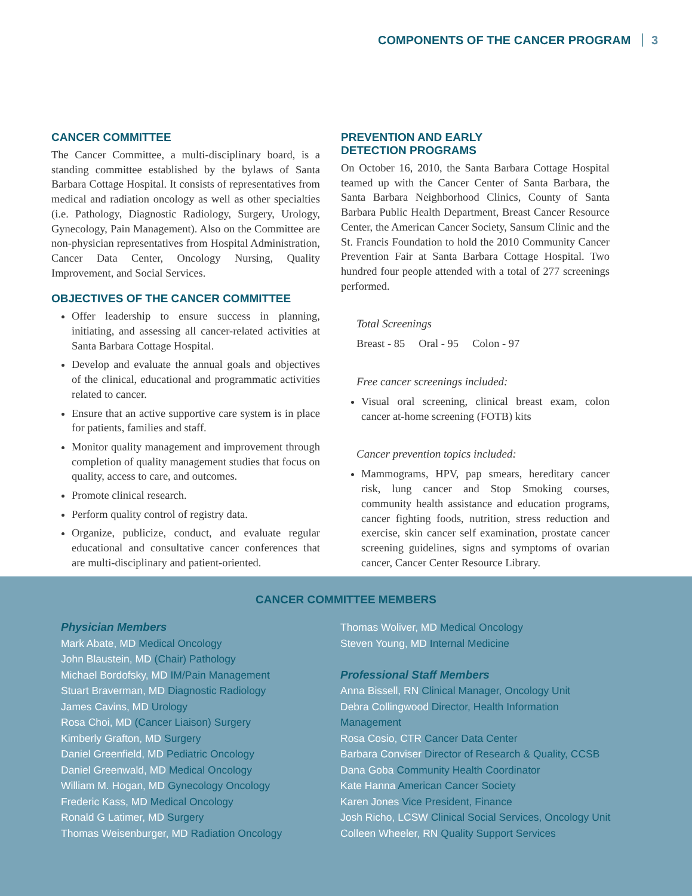COMPONENTS OF THE CANCER PROGRAM 3
CANCER COMMITTEE
The Cancer Committee, a multi-disciplinary board, is a standing committee established by the bylaws of Santa Barbara Cottage Hospital. It consists of representatives from medical and radiation oncology as well as other specialties (i.e. Pathology, Diagnostic Radiology, Surgery, Urology, Gynecology, Pain Management). Also on the Committee are non-physician representatives from Hospital Administration, Cancer Data Center, Oncology Nursing, Quality Improvement, and Social Services.
OBJECTIVES OF THE CANCER COMMITTEE
Offer leadership to ensure success in planning, initiating, and assessing all cancer-related activities at Santa Barbara Cottage Hospital.
Develop and evaluate the annual goals and objectives of the clinical, educational and programmatic activities related to cancer.
Ensure that an active supportive care system is in place for patients, families and staff.
Monitor quality management and improvement through completion of quality management studies that focus on quality, access to care, and outcomes.
Promote clinical research.
Perform quality control of registry data.
Organize, publicize, conduct, and evaluate regular educational and consultative cancer conferences that are multi-disciplinary and patient-oriented.
PREVENTION AND EARLY
DETECTION PROGRAMS
On October 16, 2010, the Santa Barbara Cottage Hospital teamed up with the Cancer Center of Santa Barbara, the Santa Barbara Neighborhood Clinics, County of Santa Barbara Public Health Department, Breast Cancer Resource Center, the American Cancer Society, Sansum Clinic and the St. Francis Foundation to hold the 2010 Community Cancer Prevention Fair at Santa Barbara Cottage Hospital. Two hundred four people attended with a total of 277 screenings performed.
Total Screenings
Breast - 85 Oral - 95 Colon - 97
Free cancer screenings included:
Visual oral screening, clinical breast exam, colon cancer at-home screening (FOTB) kits
Cancer prevention topics included:
Mammograms, HPV, pap smears, hereditary cancer risk, lung cancer and Stop Smoking courses, community health assistance and education programs, cancer fighting foods, nutrition, stress reduction and exercise, skin cancer self examination, prostate cancer screening guidelines, signs and symptoms of ovarian cancer, Cancer Center Resource Library.
CANCER COMMITTEE MEMBERS
Physician Members
Mark Abate, MD Medical Oncology
John Blaustein, MD (Chair) Pathology
Michael Bordofsky, MD IM/Pain Management
Stuart Braverman, MD Diagnostic Radiology
James Cavins, MD Urology
Rosa Choi, MD (Cancer Liaison) Surgery
Kimberly Grafton, MD Surgery
Daniel Greenfield, MD Pediatric Oncology
Daniel Greenwald, MD Medical Oncology
William M. Hogan, MD Gynecology Oncology
Frederic Kass, MD Medical Oncology
Ronald G Latimer, MD Surgery
Thomas Weisenburger, MD Radiation Oncology
Thomas Woliver, MD Medical Oncology
Steven Young, MD Internal Medicine
Professional Staff Members
Anna Bissell, RN Clinical Manager, Oncology Unit
Debra Collingwood Director, Health Information Management
Rosa Cosio, CTR Cancer Data Center
Barbara Conviser Director of Research & Quality, CCSB
Dana Goba Community Health Coordinator
Kate Hanna American Cancer Society
Karen Jones Vice President, Finance
Josh Richo, LCSW Clinical Social Services, Oncology Unit
Colleen Wheeler, RN Quality Support Services